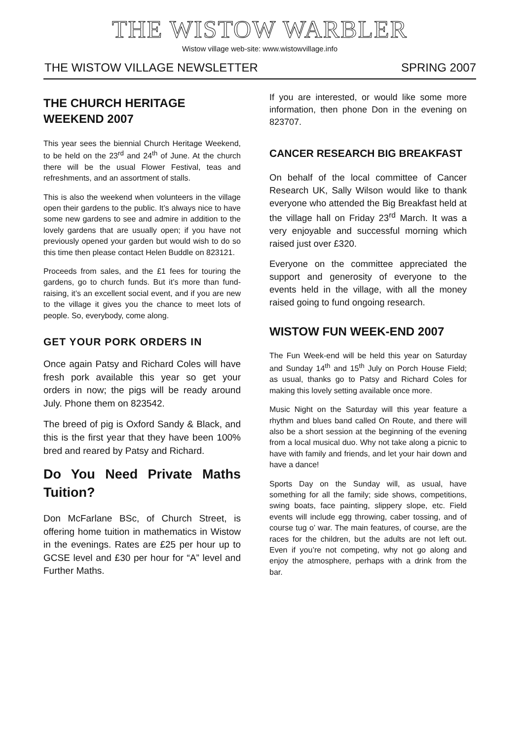THE WISTOW WARBLER
Wistow village web-site: www.wistowvillage.info
THE WISTOW VILLAGE NEWSLETTER SPRING 2007
THE CHURCH HERITAGE WEEKEND 2007
This year sees the biennial Church Heritage Weekend, to be held on the 23<sup>rd</sup> and 24<sup>th</sup> of June. At the church there will be the usual Flower Festival, teas and refreshments, and an assortment of stalls.
This is also the weekend when volunteers in the village open their gardens to the public. It’s always nice to have some new gardens to see and admire in addition to the lovely gardens that are usually open; if you have not previously opened your garden but would wish to do so this time then please contact Helen Buddle on 823121.
Proceeds from sales, and the £1 fees for touring the gardens, go to church funds. But it’s more than fund-raising, it’s an excellent social event, and if you are new to the village it gives you the chance to meet lots of people. So, everybody, come along.
GET YOUR PORK ORDERS IN
Once again Patsy and Richard Coles will have fresh pork available this year so get your orders in now; the pigs will be ready around July. Phone them on 823542.
The breed of pig is Oxford Sandy & Black, and this is the first year that they have been 100% bred and reared by Patsy and Richard.
Do You Need Private Maths Tuition?
Don McFarlane BSc, of Church Street, is offering home tuition in mathematics in Wistow in the evenings. Rates are £25 per hour up to GCSE level and £30 per hour for “A” level and Further Maths.
If you are interested, or would like some more information, then phone Don in the evening on 823707.
CANCER RESEARCH BIG BREAKFAST
On behalf of the local committee of Cancer Research UK, Sally Wilson would like to thank everyone who attended the Big Breakfast held at the village hall on Friday 23<sup>rd</sup> March. It was a very enjoyable and successful morning which raised just over £320.
Everyone on the committee appreciated the support and generosity of everyone to the events held in the village, with all the money raised going to fund ongoing research.
WISTOW FUN WEEK-END 2007
The Fun Week-end will be held this year on Saturday and Sunday 14<sup>th</sup> and 15<sup>th</sup> July on Porch House Field; as usual, thanks go to Patsy and Richard Coles for making this lovely setting available once more.
Music Night on the Saturday will this year feature a rhythm and blues band called On Route, and there will also be a short session at the beginning of the evening from a local musical duo. Why not take along a picnic to have with family and friends, and let your hair down and have a dance!
Sports Day on the Sunday will, as usual, have something for all the family; side shows, competitions, swing boats, face painting, slippery slope, etc. Field events will include egg throwing, caber tossing, and of course tug o’ war. The main features, of course, are the races for the children, but the adults are not left out. Even if you’re not competing, why not go along and enjoy the atmosphere, perhaps with a drink from the bar.